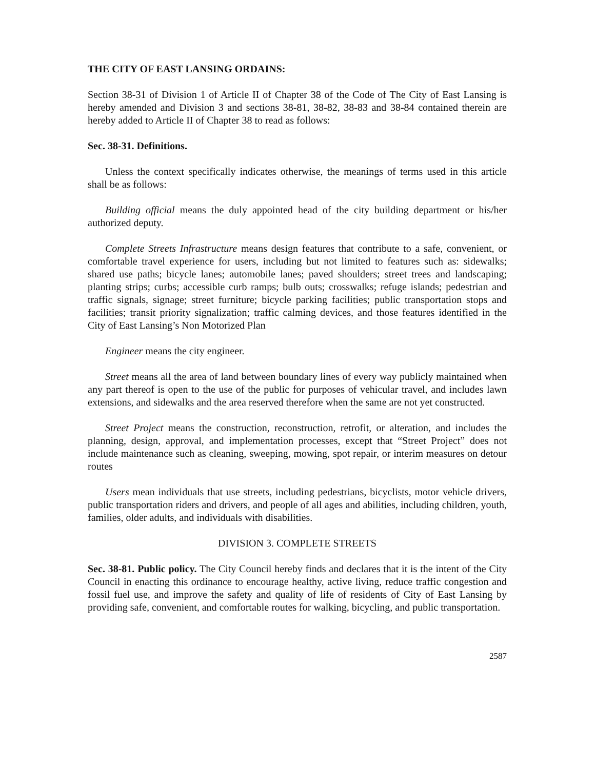THE CITY OF EAST LANSING ORDAINS:
Section 38-31 of Division 1 of Article II of Chapter 38 of the Code of The City of East Lansing is hereby amended and Division 3 and sections 38-81, 38-82, 38-83 and 38-84 contained therein are hereby added to Article II of Chapter 38 to read as follows:
Sec. 38-31. Definitions.
Unless the context specifically indicates otherwise, the meanings of terms used in this article shall be as follows:
Building official means the duly appointed head of the city building department or his/her authorized deputy.
Complete Streets Infrastructure means design features that contribute to a safe, convenient, or comfortable travel experience for users, including but not limited to features such as: sidewalks; shared use paths; bicycle lanes; automobile lanes; paved shoulders; street trees and landscaping; planting strips; curbs; accessible curb ramps; bulb outs; crosswalks; refuge islands; pedestrian and traffic signals, signage; street furniture; bicycle parking facilities; public transportation stops and facilities; transit priority signalization; traffic calming devices, and those features identified in the City of East Lansing’s Non Motorized Plan
Engineer means the city engineer.
Street means all the area of land between boundary lines of every way publicly maintained when any part thereof is open to the use of the public for purposes of vehicular travel, and includes lawn extensions, and sidewalks and the area reserved therefore when the same are not yet constructed.
Street Project means the construction, reconstruction, retrofit, or alteration, and includes the planning, design, approval, and implementation processes, except that “Street Project” does not include maintenance such as cleaning, sweeping, mowing, spot repair, or interim measures on detour routes
Users mean individuals that use streets, including pedestrians, bicyclists, motor vehicle drivers, public transportation riders and drivers, and people of all ages and abilities, including children, youth, families, older adults, and individuals with disabilities.
DIVISION 3. COMPLETE STREETS
Sec. 38-81. Public policy. The City Council hereby finds and declares that it is the intent of the City Council in enacting this ordinance to encourage healthy, active living, reduce traffic congestion and fossil fuel use, and improve the safety and quality of life of residents of City of East Lansing by providing safe, convenient, and comfortable routes for walking, bicycling, and public transportation.
2587